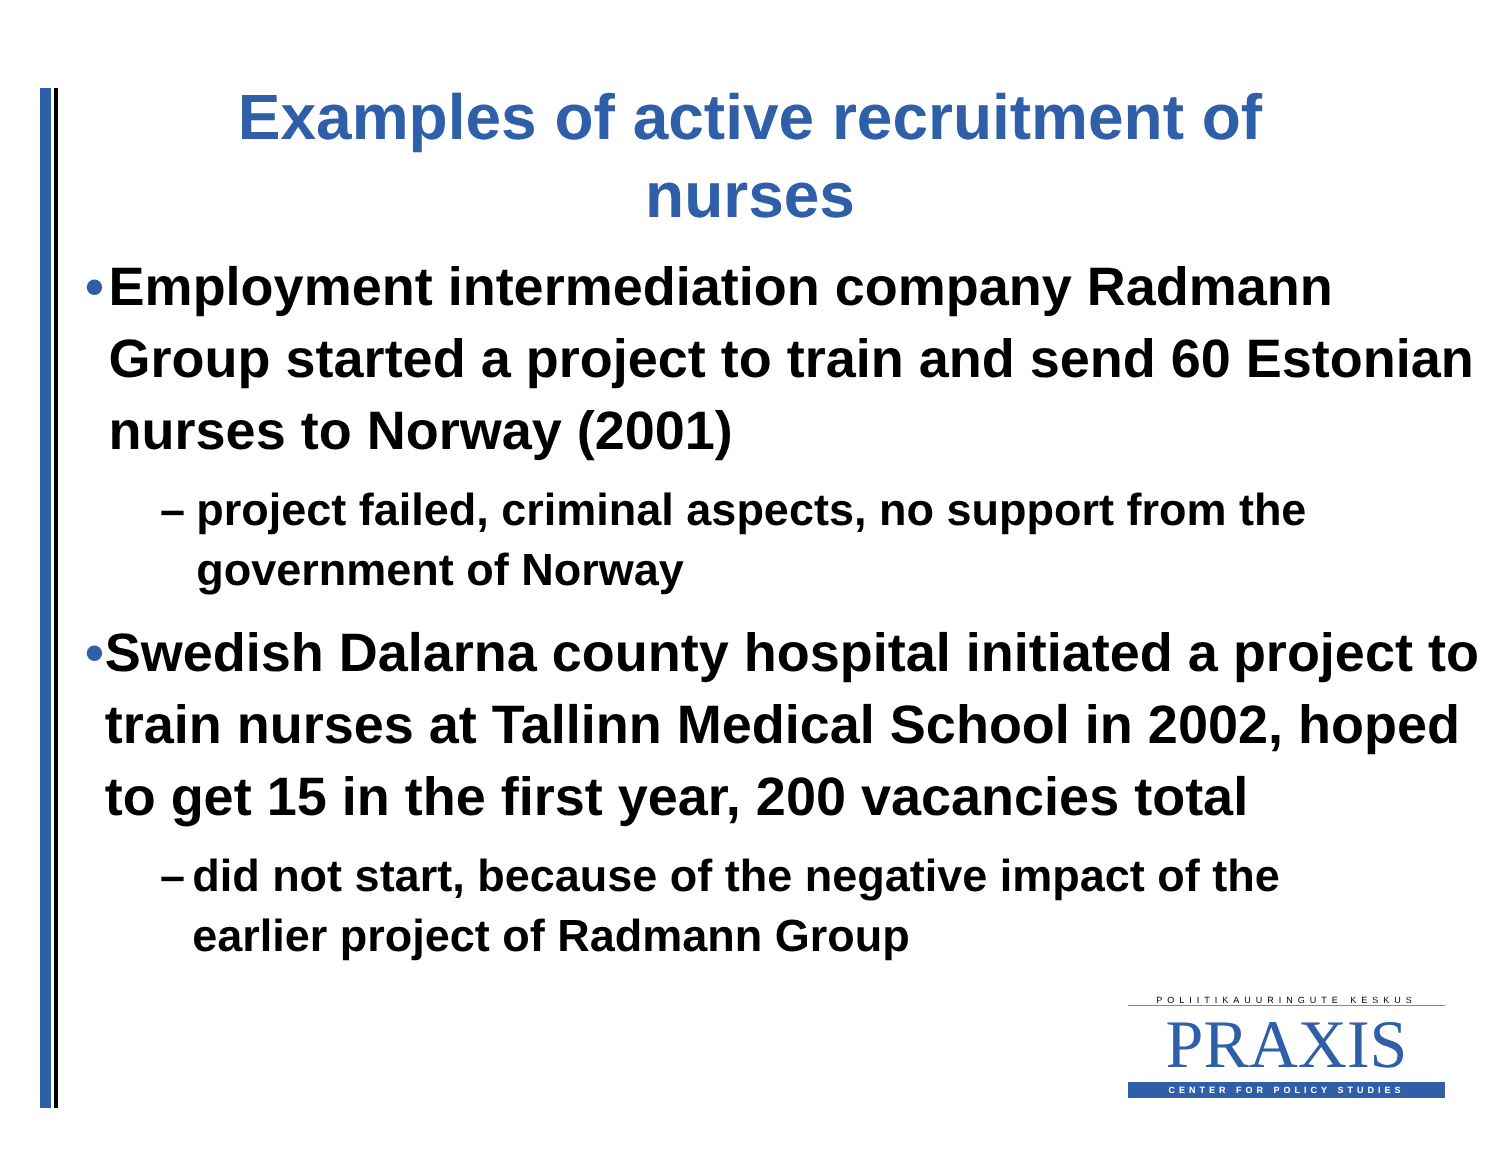Examples of active recruitment of
nurses
• Employment intermediation company Radmann Group started a project to train and send 60 Estonian nurses to Norway (2001)
– project failed, criminal aspects, no support from the government of Norway
• Swedish Dalarna county hospital initiated a project to train nurses at Tallinn Medical School in 2002, hoped to get 15 in the first year, 200 vacancies total
– did not start, because of the negative impact of the earlier project of Radmann Group
POLIITIKAUURINGUTE KESKUS
PRAXIS
CENTER FOR POLICY STUDIES